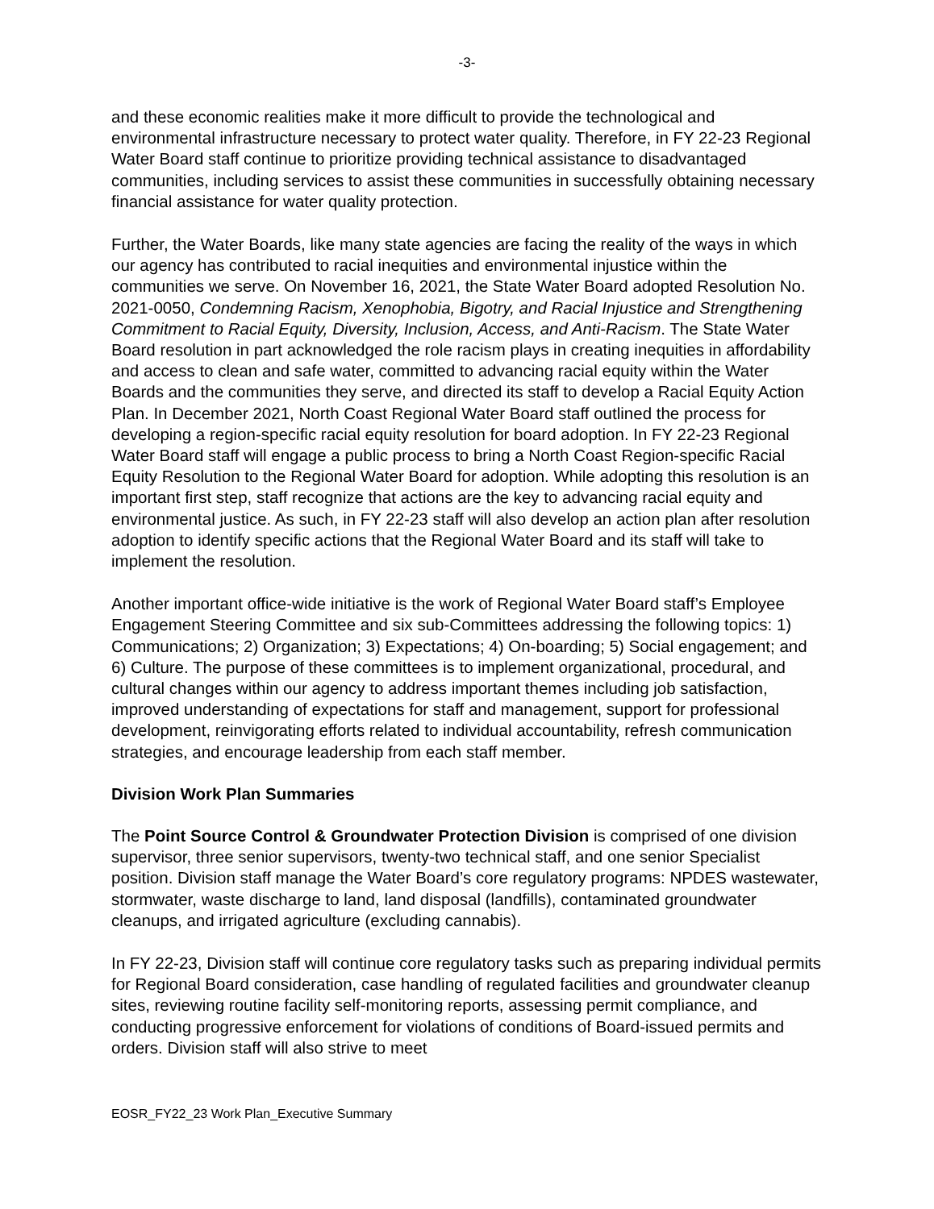-3-
and these economic realities make it more difficult to provide the technological and environmental infrastructure necessary to protect water quality. Therefore, in FY 22-23 Regional Water Board staff continue to prioritize providing technical assistance to disadvantaged communities, including services to assist these communities in successfully obtaining necessary financial assistance for water quality protection.
Further, the Water Boards, like many state agencies are facing the reality of the ways in which our agency has contributed to racial inequities and environmental injustice within the communities we serve. On November 16, 2021, the State Water Board adopted Resolution No. 2021-0050, Condemning Racism, Xenophobia, Bigotry, and Racial Injustice and Strengthening Commitment to Racial Equity, Diversity, Inclusion, Access, and Anti-Racism. The State Water Board resolution in part acknowledged the role racism plays in creating inequities in affordability and access to clean and safe water, committed to advancing racial equity within the Water Boards and the communities they serve, and directed its staff to develop a Racial Equity Action Plan. In December 2021, North Coast Regional Water Board staff outlined the process for developing a region-specific racial equity resolution for board adoption. In FY 22-23 Regional Water Board staff will engage a public process to bring a North Coast Region-specific Racial Equity Resolution to the Regional Water Board for adoption. While adopting this resolution is an important first step, staff recognize that actions are the key to advancing racial equity and environmental justice. As such, in FY 22-23 staff will also develop an action plan after resolution adoption to identify specific actions that the Regional Water Board and its staff will take to implement the resolution.
Another important office-wide initiative is the work of Regional Water Board staff’s Employee Engagement Steering Committee and six sub-Committees addressing the following topics: 1) Communications; 2) Organization; 3) Expectations; 4) On-boarding; 5) Social engagement; and 6) Culture. The purpose of these committees is to implement organizational, procedural, and cultural changes within our agency to address important themes including job satisfaction, improved understanding of expectations for staff and management, support for professional development, reinvigorating efforts related to individual accountability, refresh communication strategies, and encourage leadership from each staff member.
Division Work Plan Summaries
The Point Source Control & Groundwater Protection Division is comprised of one division supervisor, three senior supervisors, twenty-two technical staff, and one senior Specialist position. Division staff manage the Water Board’s core regulatory programs: NPDES wastewater, stormwater, waste discharge to land, land disposal (landfills), contaminated groundwater cleanups, and irrigated agriculture (excluding cannabis).
In FY 22-23, Division staff will continue core regulatory tasks such as preparing individual permits for Regional Board consideration, case handling of regulated facilities and groundwater cleanup sites, reviewing routine facility self-monitoring reports, assessing permit compliance, and conducting progressive enforcement for violations of conditions of Board-issued permits and orders. Division staff will also strive to meet
EOSR_FY22_23 Work Plan_Executive Summary